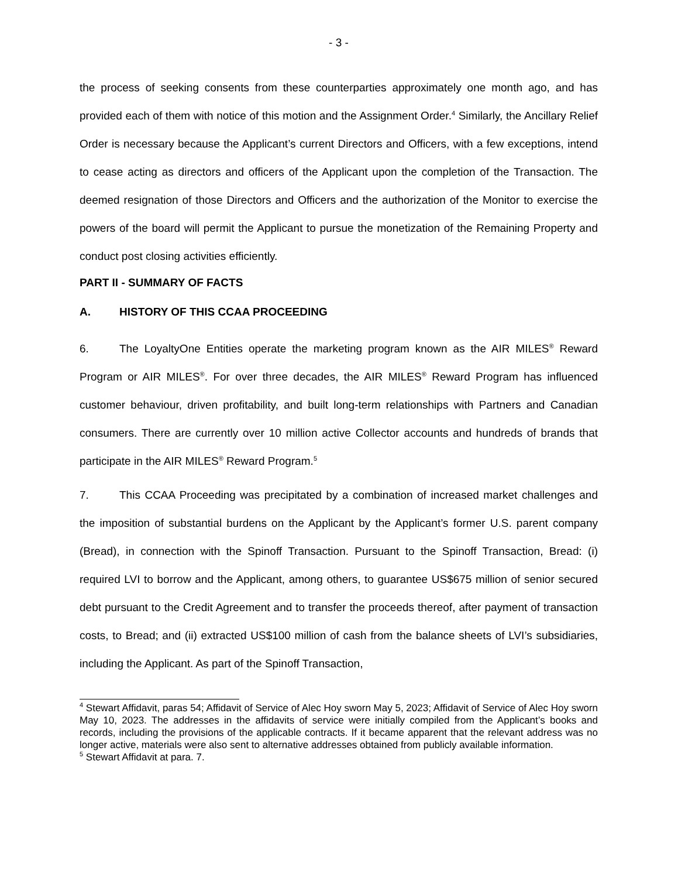- 3 -
the process of seeking consents from these counterparties approximately one month ago, and has provided each of them with notice of this motion and the Assignment Order.<sup>4</sup> Similarly, the Ancillary Relief Order is necessary because the Applicant’s current Directors and Officers, with a few exceptions, intend to cease acting as directors and officers of the Applicant upon the completion of the Transaction. The deemed resignation of those Directors and Officers and the authorization of the Monitor to exercise the powers of the board will permit the Applicant to pursue the monetization of the Remaining Property and conduct post closing activities efficiently.
PART II - SUMMARY OF FACTS
A. HISTORY OF THIS CCAA PROCEEDING
6. The LoyaltyOne Entities operate the marketing program known as the AIR MILES<sup>®</sup> Reward Program or AIR MILES<sup>®</sup>. For over three decades, the AIR MILES<sup>®</sup> Reward Program has influenced customer behaviour, driven profitability, and built long-term relationships with Partners and Canadian consumers. There are currently over 10 million active Collector accounts and hundreds of brands that participate in the AIR MILES<sup>®</sup> Reward Program.<sup>5</sup>
7. This CCAA Proceeding was precipitated by a combination of increased market challenges and the imposition of substantial burdens on the Applicant by the Applicant’s former U.S. parent company (Bread), in connection with the Spinoff Transaction. Pursuant to the Spinoff Transaction, Bread: (i) required LVI to borrow and the Applicant, among others, to guarantee US$675 million of senior secured debt pursuant to the Credit Agreement and to transfer the proceeds thereof, after payment of transaction costs, to Bread; and (ii) extracted US$100 million of cash from the balance sheets of LVI’s subsidiaries, including the Applicant. As part of the Spinoff Transaction,
<sup>4</sup> Stewart Affidavit, paras 54; Affidavit of Service of Alec Hoy sworn May 5, 2023; Affidavit of Service of Alec Hoy sworn May 10, 2023. The addresses in the affidavits of service were initially compiled from the Applicant’s books and records, including the provisions of the applicable contracts. If it became apparent that the relevant address was no longer active, materials were also sent to alternative addresses obtained from publicly available information.
<sup>5</sup> Stewart Affidavit at para. 7.